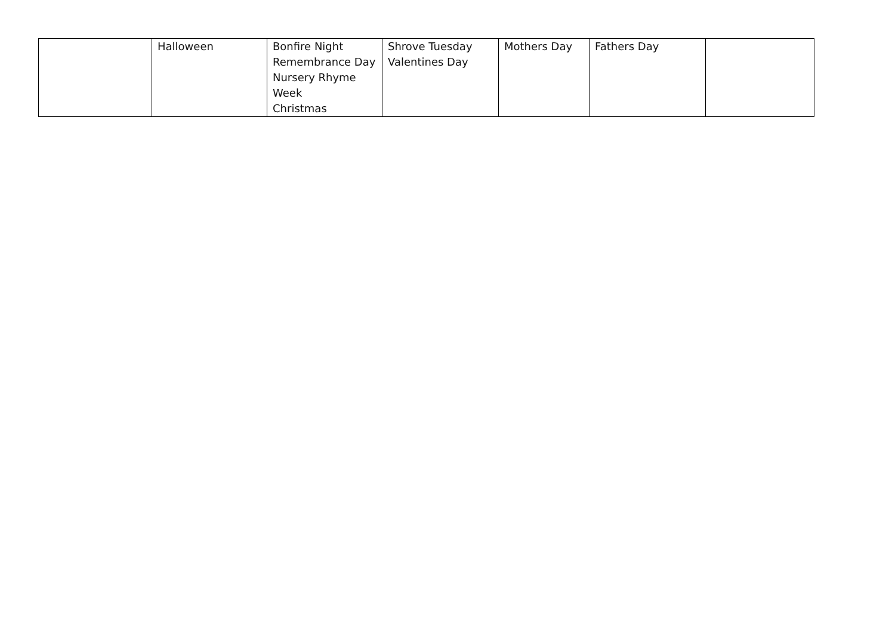| | Halloween | Bonfire Night Remembrance Day Nursery Rhyme Week Christmas | Shrove Tuesday Valentines Day | Mothers Day | Fathers Day | |